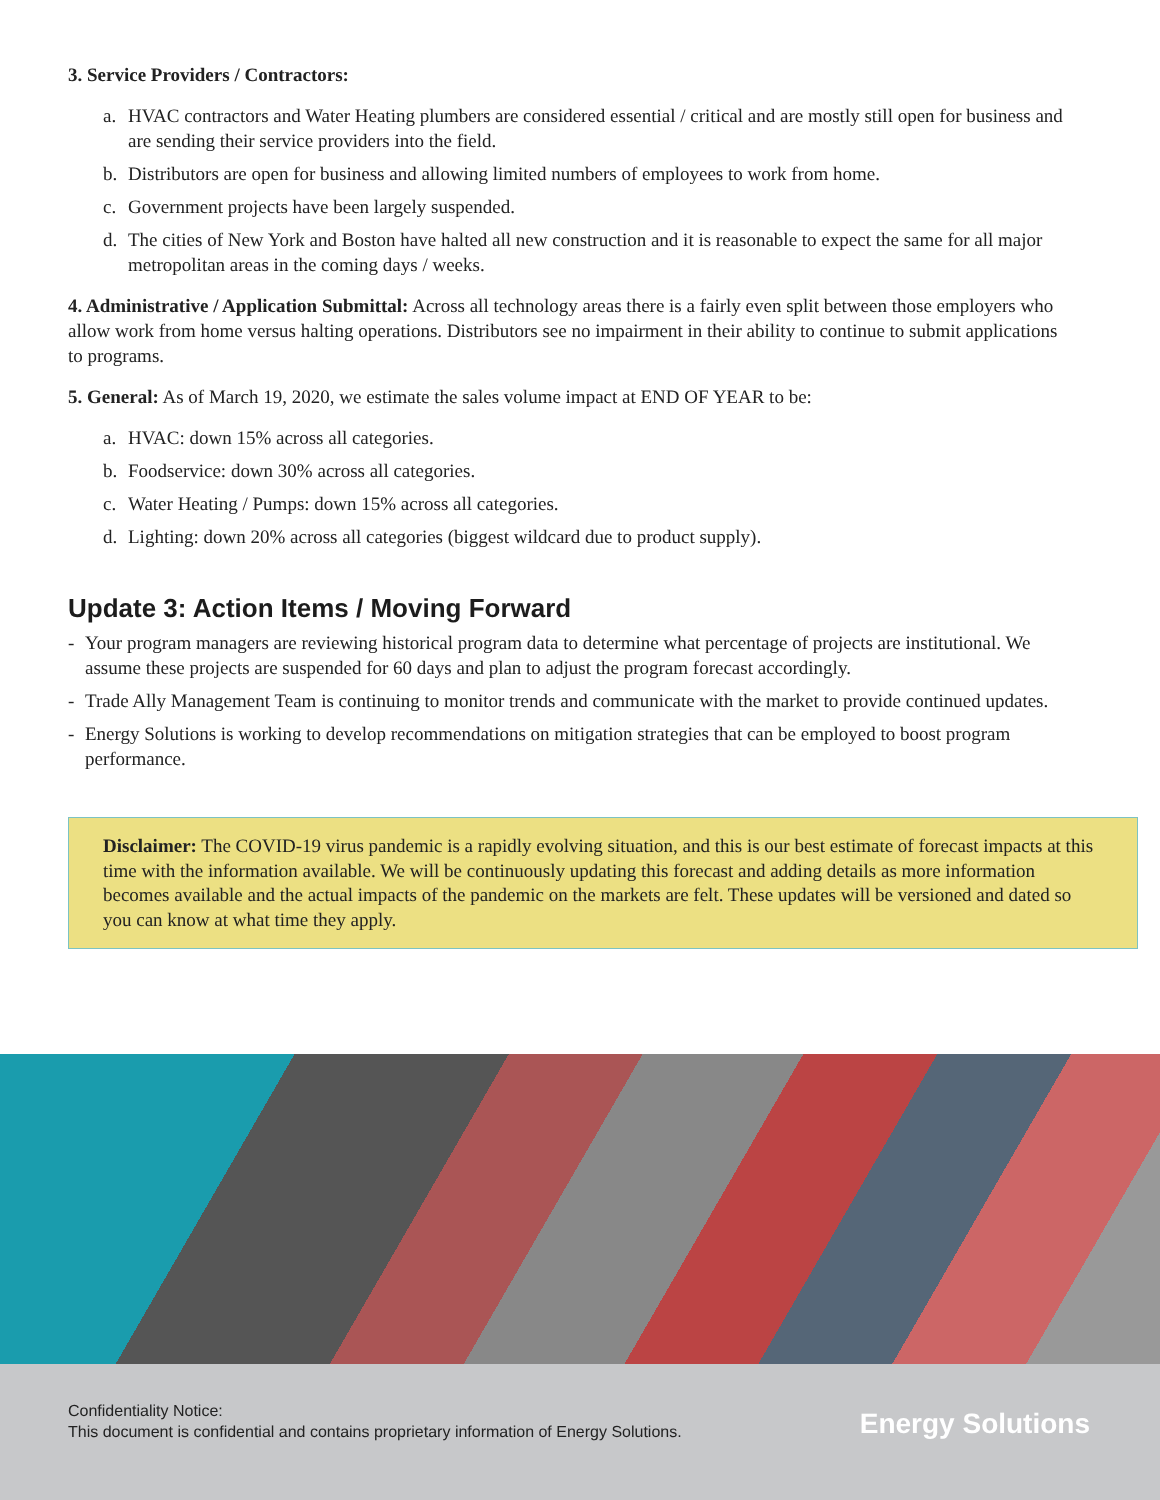3. Service Providers / Contractors:
a. HVAC contractors and Water Heating plumbers are considered essential / critical and are mostly still open for business and are sending their service providers into the field.
b. Distributors are open for business and allowing limited numbers of employees to work from home.
c. Government projects have been largely suspended.
d. The cities of New York and Boston have halted all new construction and it is reasonable to expect the same for all major metropolitan areas in the coming days / weeks.
4. Administrative / Application Submittal: Across all technology areas there is a fairly even split between those employers who allow work from home versus halting operations. Distributors see no impairment in their ability to continue to submit applications to programs.
5. General: As of March 19, 2020, we estimate the sales volume impact at END OF YEAR to be:
a. HVAC: down 15% across all categories.
b. Foodservice: down 30% across all categories.
c. Water Heating / Pumps: down 15% across all categories.
d. Lighting: down 20% across all categories (biggest wildcard due to product supply).
Update 3: Action Items / Moving Forward
- Your program managers are reviewing historical program data to determine what percentage of projects are institutional. We assume these projects are suspended for 60 days and plan to adjust the program forecast accordingly.
- Trade Ally Management Team is continuing to monitor trends and communicate with the market to provide continued updates.
- Energy Solutions is working to develop recommendations on mitigation strategies that can be employed to boost program performance.
Disclaimer: The COVID-19 virus pandemic is a rapidly evolving situation, and this is our best estimate of forecast impacts at this time with the information available. We will be continuously updating this forecast and adding details as more information becomes available and the actual impacts of the pandemic on the markets are felt. These updates will be versioned and dated so you can know at what time they apply.
Confidentiality Notice:
This document is confidential and contains proprietary information of Energy Solutions.
Energy Solutions